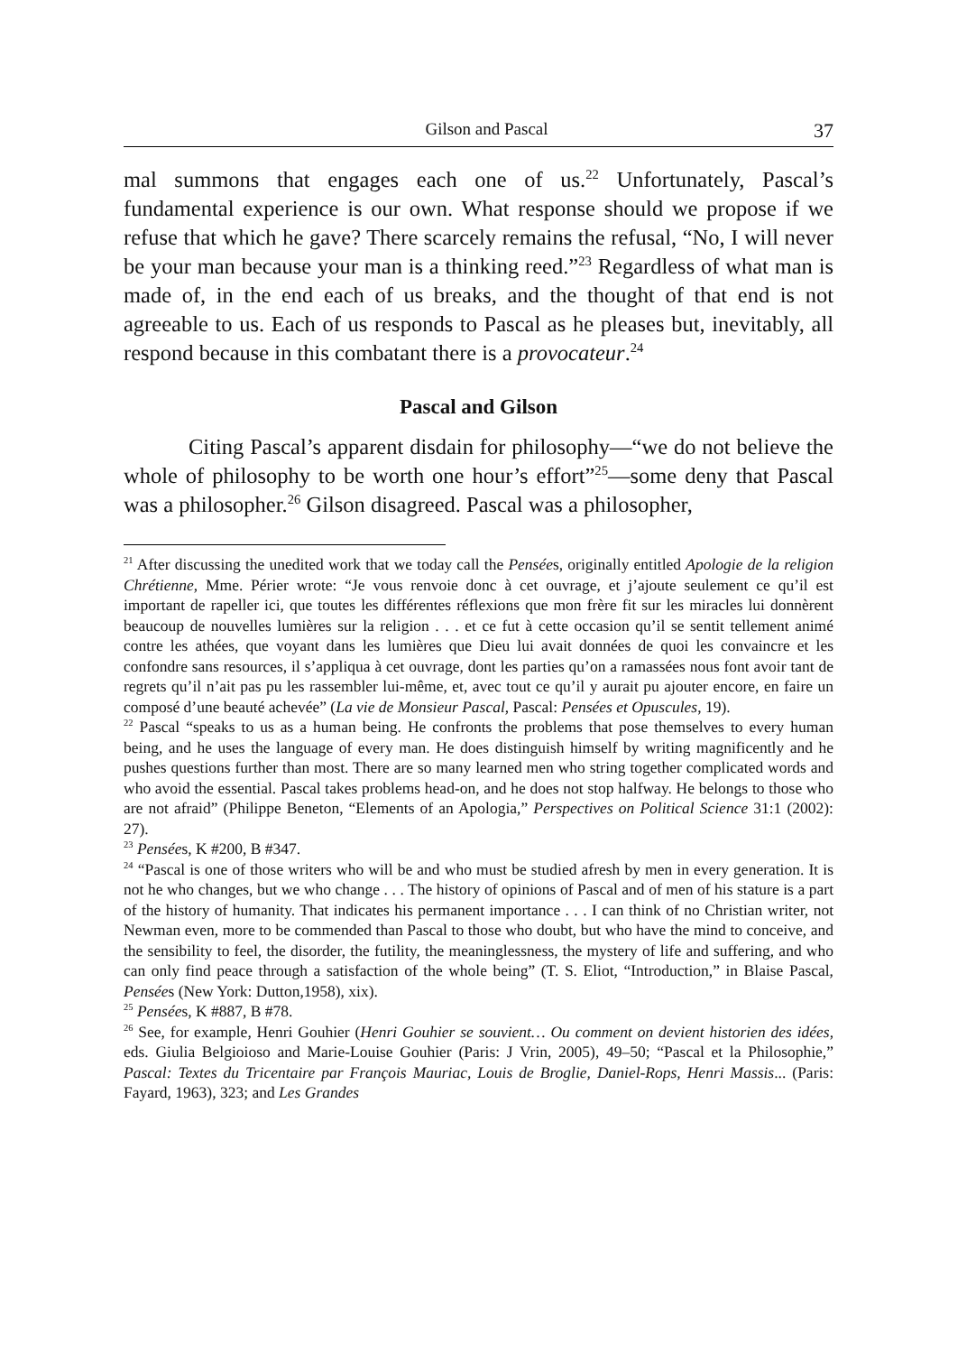Gilson and Pascal 37
mal summons that engages each one of us.<sup>22</sup> Unfortunately, Pascal’s fundamental experience is our own. What response should we propose if we refuse that which he gave? There scarcely remains the refusal, “No, I will never be your man because your man is a thinking reed.”<sup>23</sup> Regardless of what man is made of, in the end each of us breaks, and the thought of that end is not agreeable to us. Each of us responds to Pascal as he pleases but, inevitably, all respond because in this combatant there is a provocateur.<sup>24</sup>
Pascal and Gilson
Citing Pascal’s apparent disdain for philosophy—“we do not believe the whole of philosophy to be worth one hour’s effort”<sup>25</sup>—some deny that Pascal was a philosopher.<sup>26</sup> Gilson disagreed. Pascal was a philosopher,
<sup>21</sup> After discussing the unedited work that we today call the Pensées, originally entitled Apologie de la religion Chrétienne, Mme. Périer wrote: “Je vous renvoie donc à cet ouvrage, et j’ajoute seulement ce qu’il est important de rapeller ici, que toutes les différentes réflexions que mon frère fit sur les miracles lui donnèrent beaucoup de nouvelles lumières sur la religion . . . et ce fut à cette occasion qu’il se sentit tellement animé contre les athées, que voyant dans les lumières que Dieu lui avait données de quoi les convaincre et les confondre sans resources, il s’appliqua à cet ouvrage, dont les parties qu’on a ramassées nous font avoir tant de regrets qu’il n’ait pas pu les rassembler lui-même, et, avec tout ce qu’il y aurait pu ajouter encore, en faire un composé d’une beauté achevée” (La vie de Monsieur Pascal, Pascal: Pensées et Opuscules, 19).
<sup>22</sup> Pascal “speaks to us as a human being. He confronts the problems that pose themselves to every human being, and he uses the language of every man. He does distinguish himself by writing magnificently and he pushes questions further than most. There are so many learned men who string together complicated words and who avoid the essential. Pascal takes problems head-on, and he does not stop halfway. He belongs to those who are not afraid” (Philippe Beneton, “Elements of an Apologia,” Perspectives on Political Science 31:1 (2002): 27).
<sup>23</sup> Pensées, K #200, B #347.
<sup>24</sup> “Pascal is one of those writers who will be and who must be studied afresh by men in every generation. It is not he who changes, but we who change . . . The history of opinions of Pascal and of men of his stature is a part of the history of humanity. That indicates his permanent importance . . . I can think of no Christian writer, not Newman even, more to be commended than Pascal to those who doubt, but who have the mind to conceive, and the sensibility to feel, the disorder, the futility, the meaninglessness, the mystery of life and suffering, and who can only find peace through a satisfaction of the whole being” (T. S. Eliot, “Introduction,” in Blaise Pascal, Pensées (New York: Dutton,1958), xix).
<sup>25</sup> Pensées, K #887, B #78.
<sup>26</sup> See, for example, Henri Gouhier (Henri Gouhier se souvient… Ou comment on devient historien des idées, eds. Giulia Belgioioso and Marie-Louise Gouhier (Paris: J Vrin, 2005), 49–50; “Pascal et la Philosophie,” Pascal: Textes du Tricentaire par François Mauriac, Louis de Broglie, Daniel-Rops, Henri Massis... (Paris: Fayard, 1963), 323; and Les Grandes